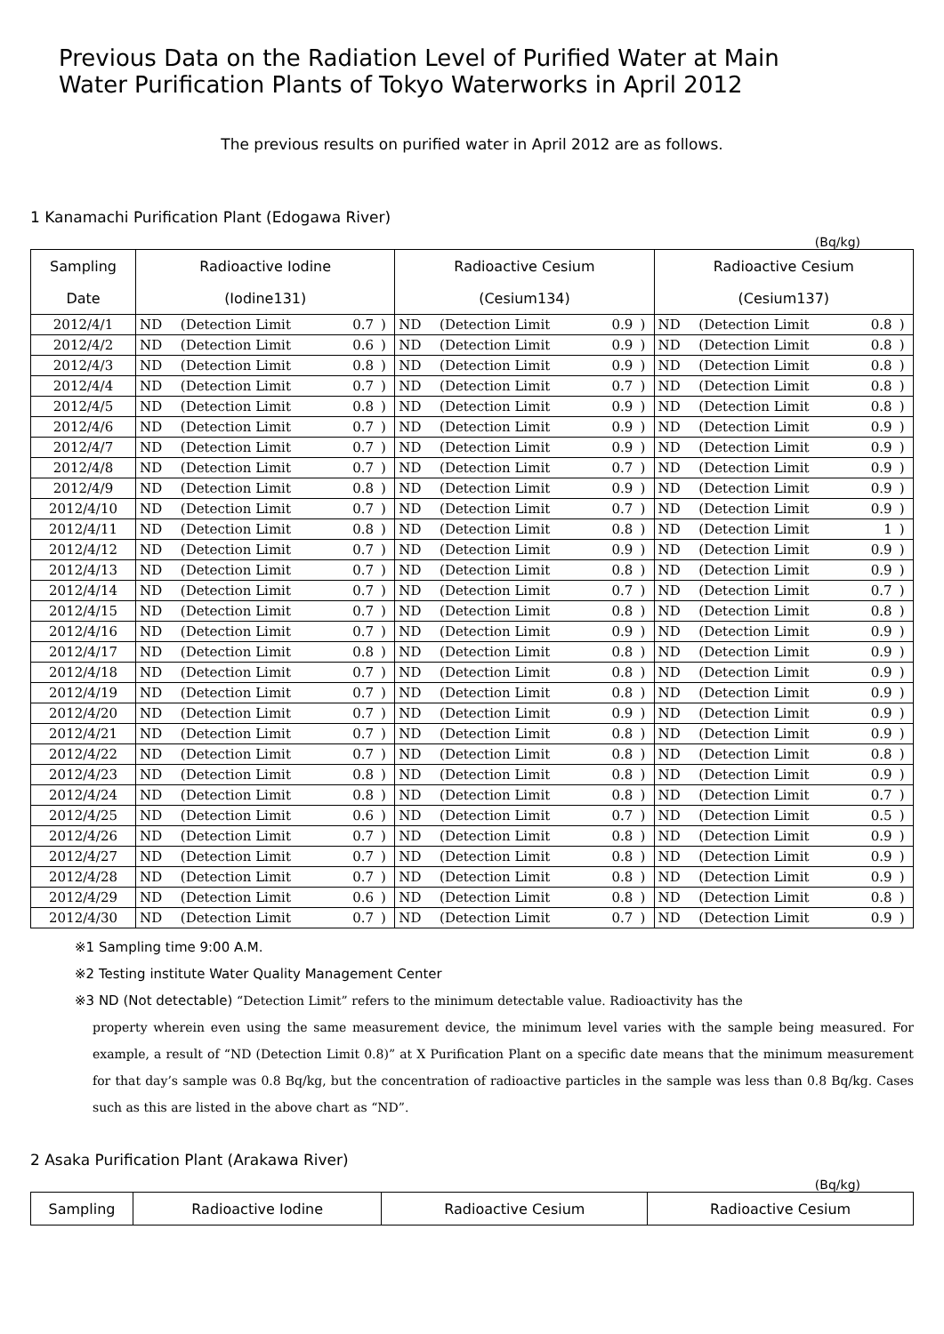Previous Data on the Radiation Level of Purified Water at Main
Water Purification Plants of Tokyo Waterworks in April 2012
The previous results on purified water in April 2012 are as follows.
1 Kanamachi Purification Plant (Edogawa River)
(Bq/kg)
| Sampling | Radioactive Iodine | | | | Radioactive Cesium | | | | Radioactive Cesium | | | |
| --- | --- | --- | --- | --- | --- | --- | --- | --- | --- | --- | --- | --- |
| Date | (Iodine131) | | | | (Cesium134) | | | | (Cesium137) | | | |
| 2012/4/1 | ND | (Detection Limit | 0.7 | ) | ND | (Detection Limit | 0.9 | ) | ND | (Detection Limit | 0.8 | ) |
| 2012/4/2 | ND | (Detection Limit | 0.6 | ) | ND | (Detection Limit | 0.9 | ) | ND | (Detection Limit | 0.8 | ) |
| 2012/4/3 | ND | (Detection Limit | 0.8 | ) | ND | (Detection Limit | 0.9 | ) | ND | (Detection Limit | 0.8 | ) |
| 2012/4/4 | ND | (Detection Limit | 0.7 | ) | ND | (Detection Limit | 0.7 | ) | ND | (Detection Limit | 0.8 | ) |
| 2012/4/5 | ND | (Detection Limit | 0.8 | ) | ND | (Detection Limit | 0.9 | ) | ND | (Detection Limit | 0.8 | ) |
| 2012/4/6 | ND | (Detection Limit | 0.7 | ) | ND | (Detection Limit | 0.9 | ) | ND | (Detection Limit | 0.9 | ) |
| 2012/4/7 | ND | (Detection Limit | 0.7 | ) | ND | (Detection Limit | 0.9 | ) | ND | (Detection Limit | 0.9 | ) |
| 2012/4/8 | ND | (Detection Limit | 0.7 | ) | ND | (Detection Limit | 0.7 | ) | ND | (Detection Limit | 0.9 | ) |
| 2012/4/9 | ND | (Detection Limit | 0.8 | ) | ND | (Detection Limit | 0.9 | ) | ND | (Detection Limit | 0.9 | ) |
| 2012/4/10 | ND | (Detection Limit | 0.7 | ) | ND | (Detection Limit | 0.7 | ) | ND | (Detection Limit | 0.9 | ) |
| 2012/4/11 | ND | (Detection Limit | 0.8 | ) | ND | (Detection Limit | 0.8 | ) | ND | (Detection Limit | 1 | ) |
| 2012/4/12 | ND | (Detection Limit | 0.7 | ) | ND | (Detection Limit | 0.9 | ) | ND | (Detection Limit | 0.9 | ) |
| 2012/4/13 | ND | (Detection Limit | 0.7 | ) | ND | (Detection Limit | 0.8 | ) | ND | (Detection Limit | 0.9 | ) |
| 2012/4/14 | ND | (Detection Limit | 0.7 | ) | ND | (Detection Limit | 0.7 | ) | ND | (Detection Limit | 0.7 | ) |
| 2012/4/15 | ND | (Detection Limit | 0.7 | ) | ND | (Detection Limit | 0.8 | ) | ND | (Detection Limit | 0.8 | ) |
| 2012/4/16 | ND | (Detection Limit | 0.7 | ) | ND | (Detection Limit | 0.9 | ) | ND | (Detection Limit | 0.9 | ) |
| 2012/4/17 | ND | (Detection Limit | 0.8 | ) | ND | (Detection Limit | 0.8 | ) | ND | (Detection Limit | 0.9 | ) |
| 2012/4/18 | ND | (Detection Limit | 0.7 | ) | ND | (Detection Limit | 0.8 | ) | ND | (Detection Limit | 0.9 | ) |
| 2012/4/19 | ND | (Detection Limit | 0.7 | ) | ND | (Detection Limit | 0.8 | ) | ND | (Detection Limit | 0.9 | ) |
| 2012/4/20 | ND | (Detection Limit | 0.7 | ) | ND | (Detection Limit | 0.9 | ) | ND | (Detection Limit | 0.9 | ) |
| 2012/4/21 | ND | (Detection Limit | 0.7 | ) | ND | (Detection Limit | 0.8 | ) | ND | (Detection Limit | 0.9 | ) |
| 2012/4/22 | ND | (Detection Limit | 0.7 | ) | ND | (Detection Limit | 0.8 | ) | ND | (Detection Limit | 0.8 | ) |
| 2012/4/23 | ND | (Detection Limit | 0.8 | ) | ND | (Detection Limit | 0.8 | ) | ND | (Detection Limit | 0.9 | ) |
| 2012/4/24 | ND | (Detection Limit | 0.8 | ) | ND | (Detection Limit | 0.8 | ) | ND | (Detection Limit | 0.7 | ) |
| 2012/4/25 | ND | (Detection Limit | 0.6 | ) | ND | (Detection Limit | 0.7 | ) | ND | (Detection Limit | 0.5 | ) |
| 2012/4/26 | ND | (Detection Limit | 0.7 | ) | ND | (Detection Limit | 0.8 | ) | ND | (Detection Limit | 0.9 | ) |
| 2012/4/27 | ND | (Detection Limit | 0.7 | ) | ND | (Detection Limit | 0.8 | ) | ND | (Detection Limit | 0.9 | ) |
| 2012/4/28 | ND | (Detection Limit | 0.7 | ) | ND | (Detection Limit | 0.8 | ) | ND | (Detection Limit | 0.9 | ) |
| 2012/4/29 | ND | (Detection Limit | 0.6 | ) | ND | (Detection Limit | 0.8 | ) | ND | (Detection Limit | 0.8 | ) |
| 2012/4/30 | ND | (Detection Limit | 0.7 | ) | ND | (Detection Limit | 0.7 | ) | ND | (Detection Limit | 0.9 | ) |
※1 Sampling time 9:00 A.M.
※2 Testing institute Water Quality Management Center
※3 ND (Not detectable) “Detection Limit” refers to the minimum detectable value. Radioactivity has the
property wherein even using the same measurement device, the minimum level varies with the sample being measured. For example, a result of “ND (Detection Limit 0.8)” at X Purification Plant on a specific date means that the minimum measurement for that day’s sample was 0.8 Bq/kg, but the concentration of radioactive particles in the sample was less than 0.8 Bq/kg. Cases such as this are listed in the above chart as “ND”.
2 Asaka Purification Plant (Arakawa River)
(Bq/kg)
| Sampling | Radioactive Iodine | Radioactive Cesium | Radioactive Cesium |
| --- | --- | --- | --- |